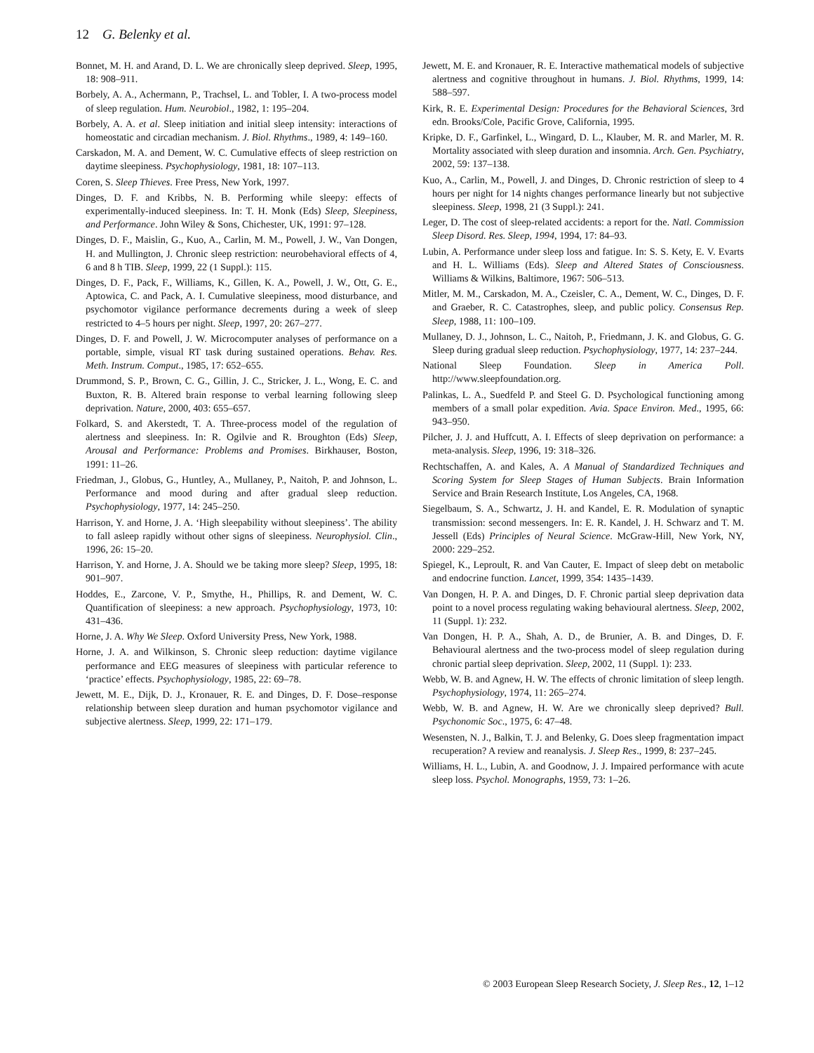12 G. Belenky et al.
Bonnet, M. H. and Arand, D. L. We are chronically sleep deprived. Sleep, 1995, 18: 908–911.
Borbely, A. A., Achermann, P., Trachsel, L. and Tobler, I. A two-process model of sleep regulation. Hum. Neurobiol., 1982, 1: 195–204.
Borbely, A. A. et al. Sleep initiation and initial sleep intensity: interactions of homeostatic and circadian mechanism. J. Biol. Rhythms., 1989, 4: 149–160.
Carskadon, M. A. and Dement, W. C. Cumulative effects of sleep restriction on daytime sleepiness. Psychophysiology, 1981, 18: 107–113.
Coren, S. Sleep Thieves. Free Press, New York, 1997.
Dinges, D. F. and Kribbs, N. B. Performing while sleepy: effects of experimentally-induced sleepiness. In: T. H. Monk (Eds) Sleep, Sleepiness, and Performance. John Wiley & Sons, Chichester, UK, 1991: 97–128.
Dinges, D. F., Maislin, G., Kuo, A., Carlin, M. M., Powell, J. W., Van Dongen, H. and Mullington, J. Chronic sleep restriction: neurobehavioral effects of 4, 6 and 8 h TIB. Sleep, 1999, 22 (1 Suppl.): 115.
Dinges, D. F., Pack, F., Williams, K., Gillen, K. A., Powell, J. W., Ott, G. E., Aptowica, C. and Pack, A. I. Cumulative sleepiness, mood disturbance, and psychomotor vigilance performance decrements during a week of sleep restricted to 4–5 hours per night. Sleep, 1997, 20: 267–277.
Dinges, D. F. and Powell, J. W. Microcomputer analyses of performance on a portable, simple, visual RT task during sustained operations. Behav. Res. Meth. Instrum. Comput., 1985, 17: 652–655.
Drummond, S. P., Brown, C. G., Gillin, J. C., Stricker, J. L., Wong, E. C. and Buxton, R. B. Altered brain response to verbal learning following sleep deprivation. Nature, 2000, 403: 655–657.
Folkard, S. and Akerstedt, T. A. Three-process model of the regulation of alertness and sleepiness. In: R. Ogilvie and R. Broughton (Eds) Sleep, Arousal and Performance: Problems and Promises. Birkhauser, Boston, 1991: 11–26.
Friedman, J., Globus, G., Huntley, A., Mullaney, P., Naitoh, P. and Johnson, L. Performance and mood during and after gradual sleep reduction. Psychophysiology, 1977, 14: 245–250.
Harrison, Y. and Horne, J. A. ‘High sleepability without sleepiness’. The ability to fall asleep rapidly without other signs of sleepiness. Neurophysiol. Clin., 1996, 26: 15–20.
Harrison, Y. and Horne, J. A. Should we be taking more sleep? Sleep, 1995, 18: 901–907.
Hoddes, E., Zarcone, V. P., Smythe, H., Phillips, R. and Dement, W. C. Quantification of sleepiness: a new approach. Psychophysiology, 1973, 10: 431–436.
Horne, J. A. Why We Sleep. Oxford University Press, New York, 1988.
Horne, J. A. and Wilkinson, S. Chronic sleep reduction: daytime vigilance performance and EEG measures of sleepiness with particular reference to ‘practice’ effects. Psychophysiology, 1985, 22: 69–78.
Jewett, M. E., Dijk, D. J., Kronauer, R. E. and Dinges, D. F. Dose–response relationship between sleep duration and human psychomotor vigilance and subjective alertness. Sleep, 1999, 22: 171–179.
Jewett, M. E. and Kronauer, R. E. Interactive mathematical models of subjective alertness and cognitive throughout in humans. J. Biol. Rhythms, 1999, 14: 588–597.
Kirk, R. E. Experimental Design: Procedures for the Behavioral Sciences, 3rd edn. Brooks/Cole, Pacific Grove, California, 1995.
Kripke, D. F., Garfinkel, L., Wingard, D. L., Klauber, M. R. and Marler, M. R. Mortality associated with sleep duration and insomnia. Arch. Gen. Psychiatry, 2002, 59: 137–138.
Kuo, A., Carlin, M., Powell, J. and Dinges, D. Chronic restriction of sleep to 4 hours per night for 14 nights changes performance linearly but not subjective sleepiness. Sleep, 1998, 21 (3 Suppl.): 241.
Leger, D. The cost of sleep-related accidents: a report for the. Natl. Commission Sleep Disord. Res. Sleep, 1994, 1994, 17: 84–93.
Lubin, A. Performance under sleep loss and fatigue. In: S. S. Kety, E. V. Evarts and H. L. Williams (Eds). Sleep and Altered States of Consciousness. Williams & Wilkins, Baltimore, 1967: 506–513.
Mitler, M. M., Carskadon, M. A., Czeisler, C. A., Dement, W. C., Dinges, D. F. and Graeber, R. C. Catastrophes, sleep, and public policy. Consensus Rep. Sleep, 1988, 11: 100–109.
Mullaney, D. J., Johnson, L. C., Naitoh, P., Friedmann, J. K. and Globus, G. G. Sleep during gradual sleep reduction. Psychophysiology, 1977, 14: 237–244.
National Sleep Foundation. Sleep in America Poll. http://www.sleepfoundation.org.
Palinkas, L. A., Suedfeld P. and Steel G. D. Psychological functioning among members of a small polar expedition. Avia. Space Environ. Med., 1995, 66: 943–950.
Pilcher, J. J. and Huffcutt, A. I. Effects of sleep deprivation on performance: a meta-analysis. Sleep, 1996, 19: 318–326.
Rechtschaffen, A. and Kales, A. A Manual of Standardized Techniques and Scoring System for Sleep Stages of Human Subjects. Brain Information Service and Brain Research Institute, Los Angeles, CA, 1968.
Siegelbaum, S. A., Schwartz, J. H. and Kandel, E. R. Modulation of synaptic transmission: second messengers. In: E. R. Kandel, J. H. Schwarz and T. M. Jessell (Eds) Principles of Neural Science. McGraw-Hill, New York, NY, 2000: 229–252.
Spiegel, K., Leproult, R. and Van Cauter, E. Impact of sleep debt on metabolic and endocrine function. Lancet, 1999, 354: 1435–1439.
Van Dongen, H. P. A. and Dinges, D. F. Chronic partial sleep deprivation data point to a novel process regulating waking behavioural alertness. Sleep, 2002, 11 (Suppl. 1): 232.
Van Dongen, H. P. A., Shah, A. D., de Brunier, A. B. and Dinges, D. F. Behavioural alertness and the two-process model of sleep regulation during chronic partial sleep deprivation. Sleep, 2002, 11 (Suppl. 1): 233.
Webb, W. B. and Agnew, H. W. The effects of chronic limitation of sleep length. Psychophysiology, 1974, 11: 265–274.
Webb, W. B. and Agnew, H. W. Are we chronically sleep deprived? Bull. Psychonomic Soc., 1975, 6: 47–48.
Wesensten, N. J., Balkin, T. J. and Belenky, G. Does sleep fragmentation impact recuperation? A review and reanalysis. J. Sleep Res., 1999, 8: 237–245.
Williams, H. L., Lubin, A. and Goodnow, J. J. Impaired performance with acute sleep loss. Psychol. Monographs, 1959, 73: 1–26.
© 2003 European Sleep Research Society, J. Sleep Res., 12, 1–12